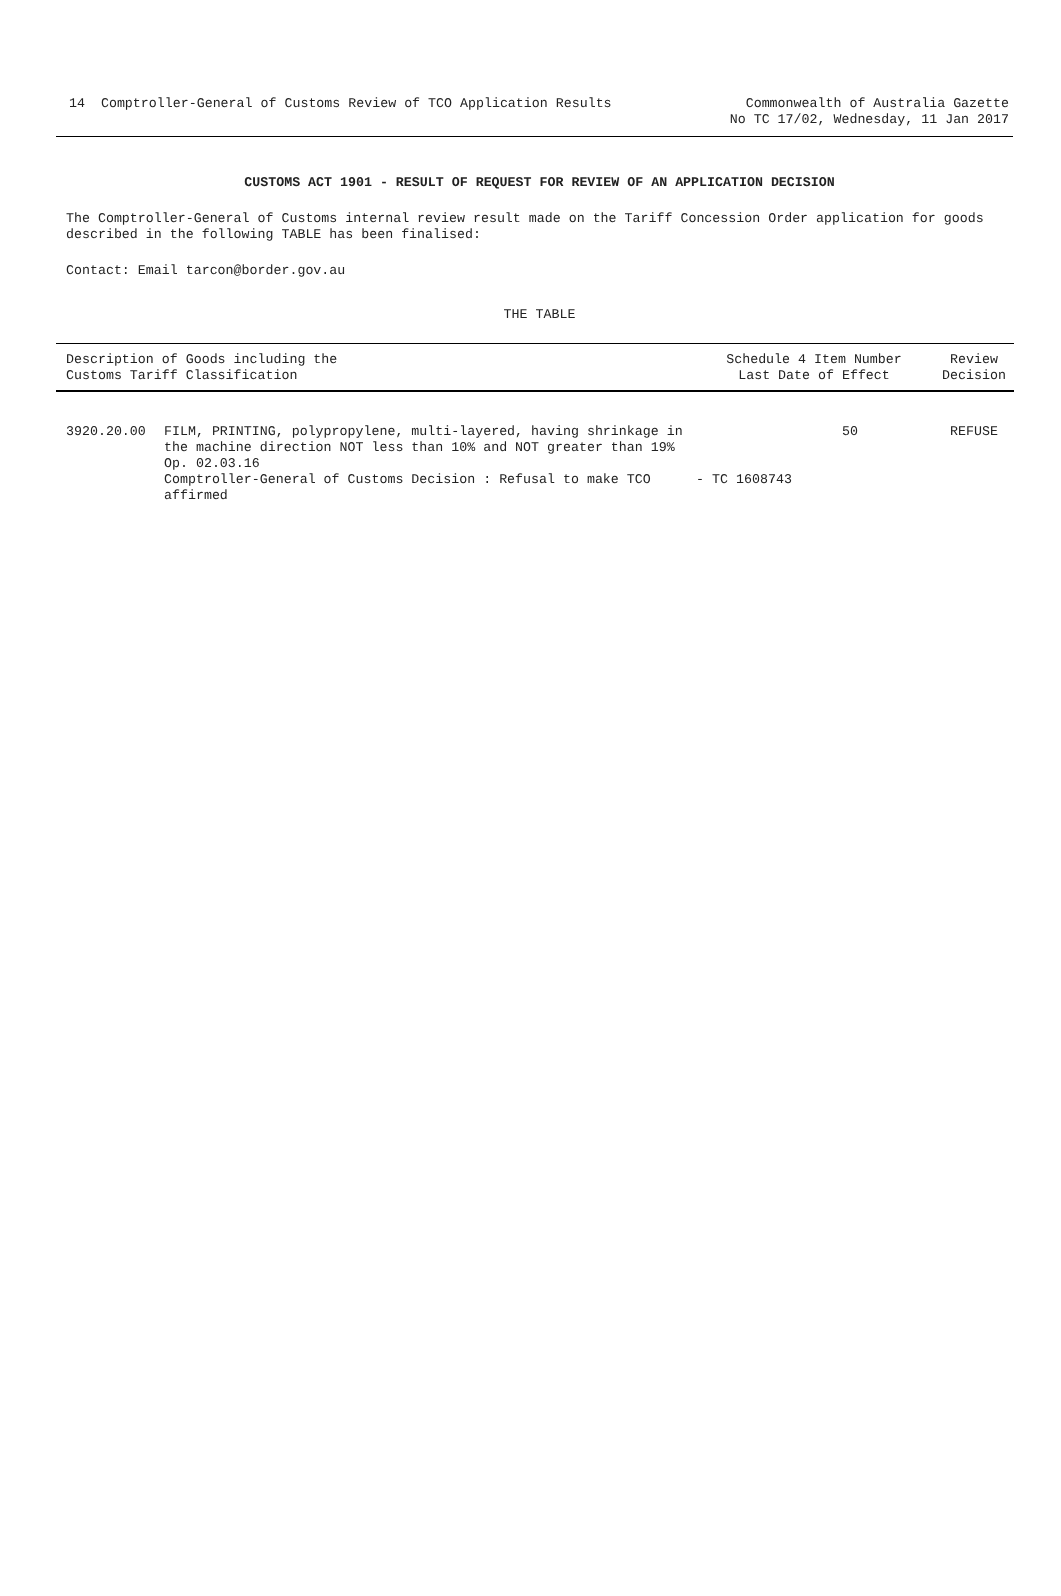14 Comptroller-General of Customs Review of TCO Application Results
Commonwealth of Australia Gazette
No TC 17/02, Wednesday, 11 Jan 2017
CUSTOMS ACT 1901 - RESULT OF REQUEST FOR REVIEW OF AN APPLICATION DECISION
The Comptroller-General of Customs internal review result made on the Tariff Concession Order application for goods described in the following TABLE has been finalised:
Contact: Email tarcon@border.gov.au
THE TABLE
| Description of Goods including the Customs Tariff Classification | | Schedule 4 Item Number Last Date of Effect | Review Decision |
| --- | --- | --- | --- |
| 3920.20.00 | FILM, PRINTING, polypropylene, multi-layered, having shrinkage in the machine direction NOT less than 10% and NOT greater than 19% Op. 02.03.16 Comptroller-General of Customs Decision : Refusal to make TCO affirmed | 50 - TC 1608743 | REFUSE |